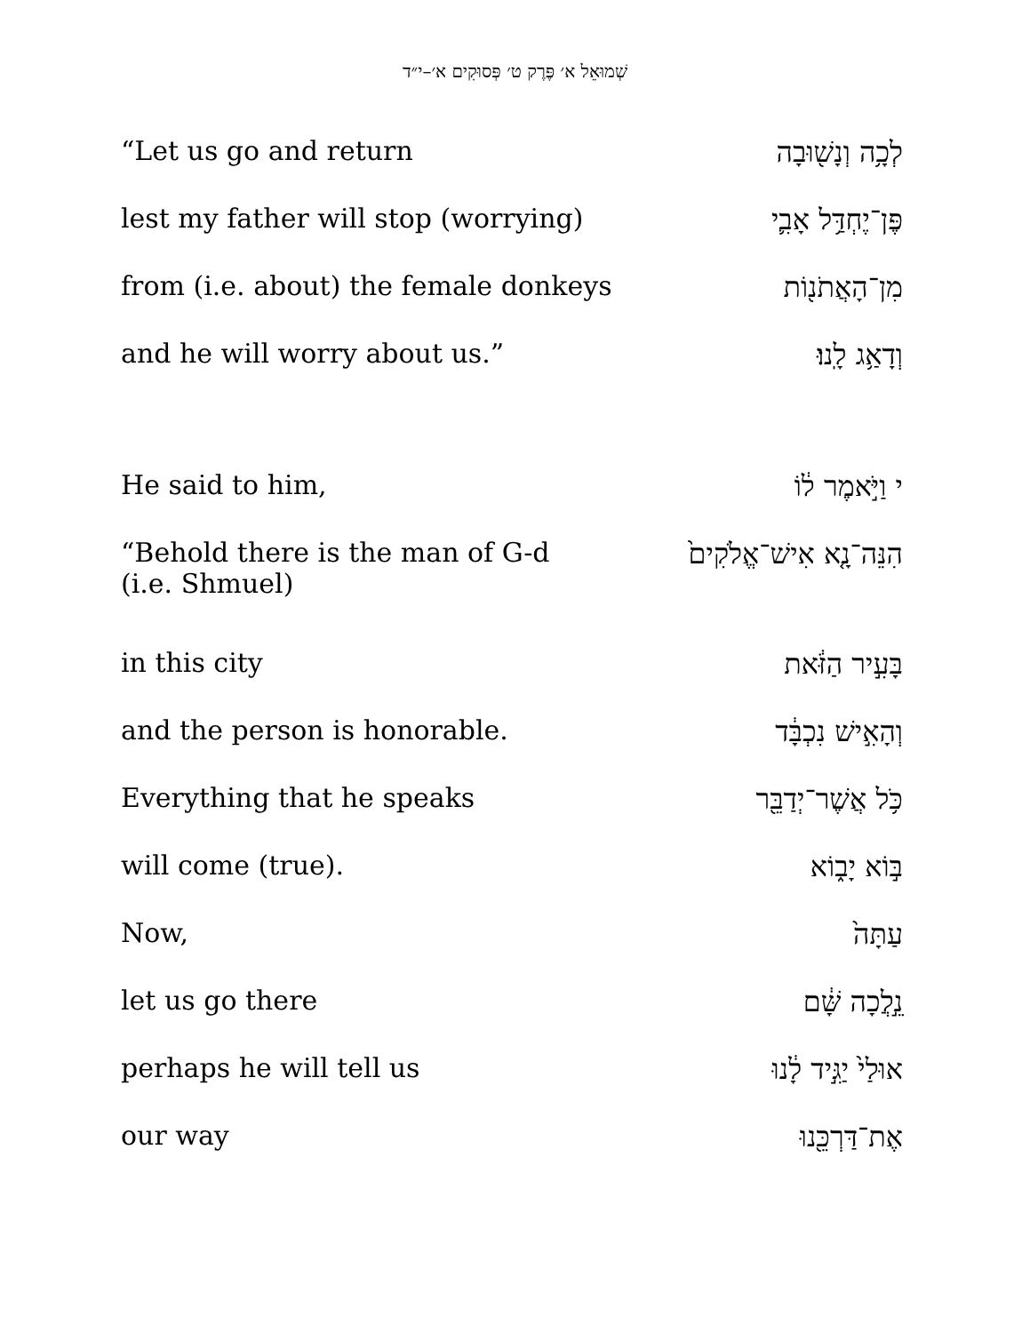שְׁמוּאֵל א׳ פֶּרֶק ט׳ פְּסוּקִים א׳–י״ד
| “Let us go and return | לְכָ֥ה וְנָשׁ֖וּבָה |
| lest my father will stop (worrying) | פֶּן־יֶחְדַּ֥ל אָבִ֛י |
| from (i.e. about) the female donkeys | מִן־הָאֲתֹנ֖וֹת |
| and he will worry about us.” | וְדָאַ֥ג לָֽנוּ׃ |
| He said to him, | י וַיֹּ֣אמֶר ל֔וֹ |
| “Behold there is the man of G-d (i.e. Shmuel) | הִנֵּה־נָ֤א אִישׁ־אֱלֹקִים֙ |
| in this city | בָּעִ֣יר הַזֹּ֔את |
| and the person is honorable. | וְהָאִ֣ישׁ נִכְבָּ֔ד |
| Everything that he speaks | כֹּ֥ל אֲשֶׁר־יְדַבֵּ֖ר |
| will come (true). | בּ֣וֹא יָב֑וֹא |
| Now, | עַתָּה֙ |
| let us go there | נֵ֣לֲכָה שָּׁ֔ם |
| perhaps he will tell us | אוּלַי֙ יַגִּ֣יד לָ֔נוּ |
| our way | אֶת־דַּרְכֵּ֖נוּ |